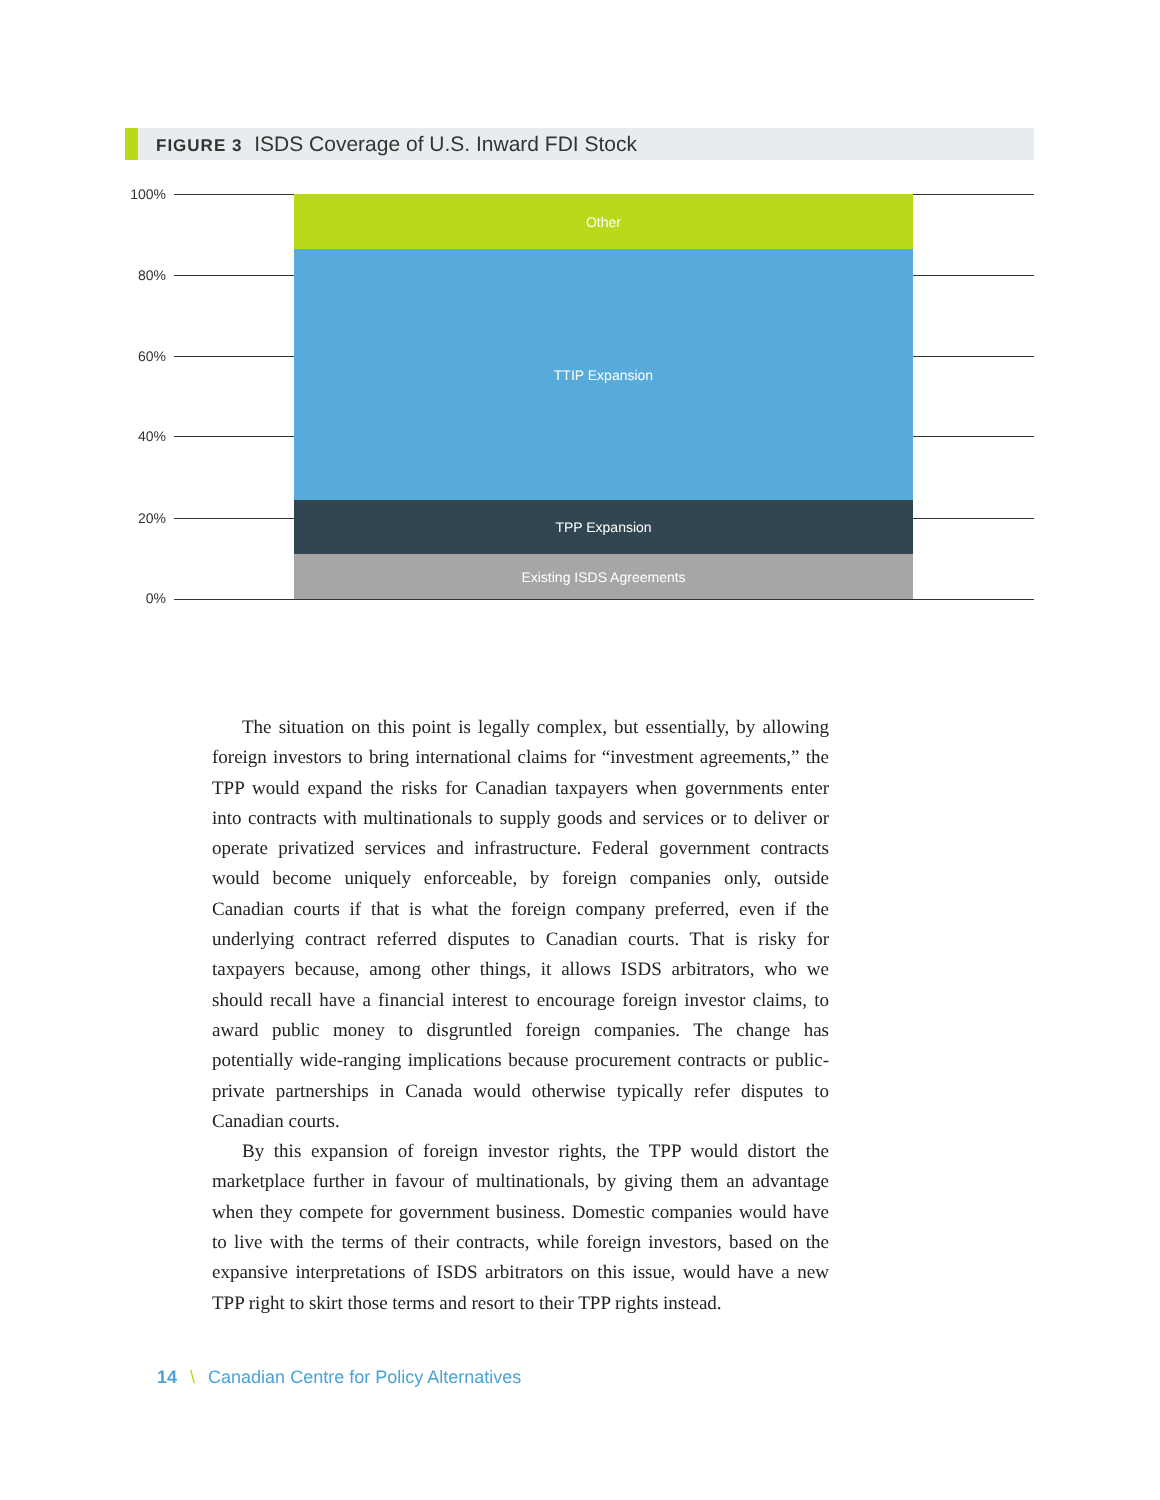FIGURE 3 ISDS Coverage of U.S. Inward FDI Stock
100%
80%
60%
40%
20%
0%
Other
TTIP Expansion
TPP Expansion
Existing ISDS Agreements
The situation on this point is legally complex, but essentially, by allowing foreign investors to bring international claims for “investment agreements,” the TPP would expand the risks for Canadian taxpayers when governments enter into contracts with multinationals to supply goods and services or to deliver or operate privatized services and infrastructure. Federal government contracts would become uniquely enforceable, by foreign companies only, outside Canadian courts if that is what the foreign company preferred, even if the underlying contract referred disputes to Canadian courts. That is risky for taxpayers because, among other things, it allows ISDS arbitrators, who we should recall have a financial interest to encourage foreign investor claims, to award public money to disgruntled foreign companies. The change has potentially wide-ranging implications because procurement contracts or public-private partnerships in Canada would otherwise typically refer disputes to Canadian courts.
By this expansion of foreign investor rights, the TPP would distort the marketplace further in favour of multinationals, by giving them an advantage when they compete for government business. Domestic companies would have to live with the terms of their contracts, while foreign investors, based on the expansive interpretations of ISDS arbitrators on this issue, would have a new TPP right to skirt those terms and resort to their TPP rights instead.
14 \ Canadian Centre for Policy Alternatives